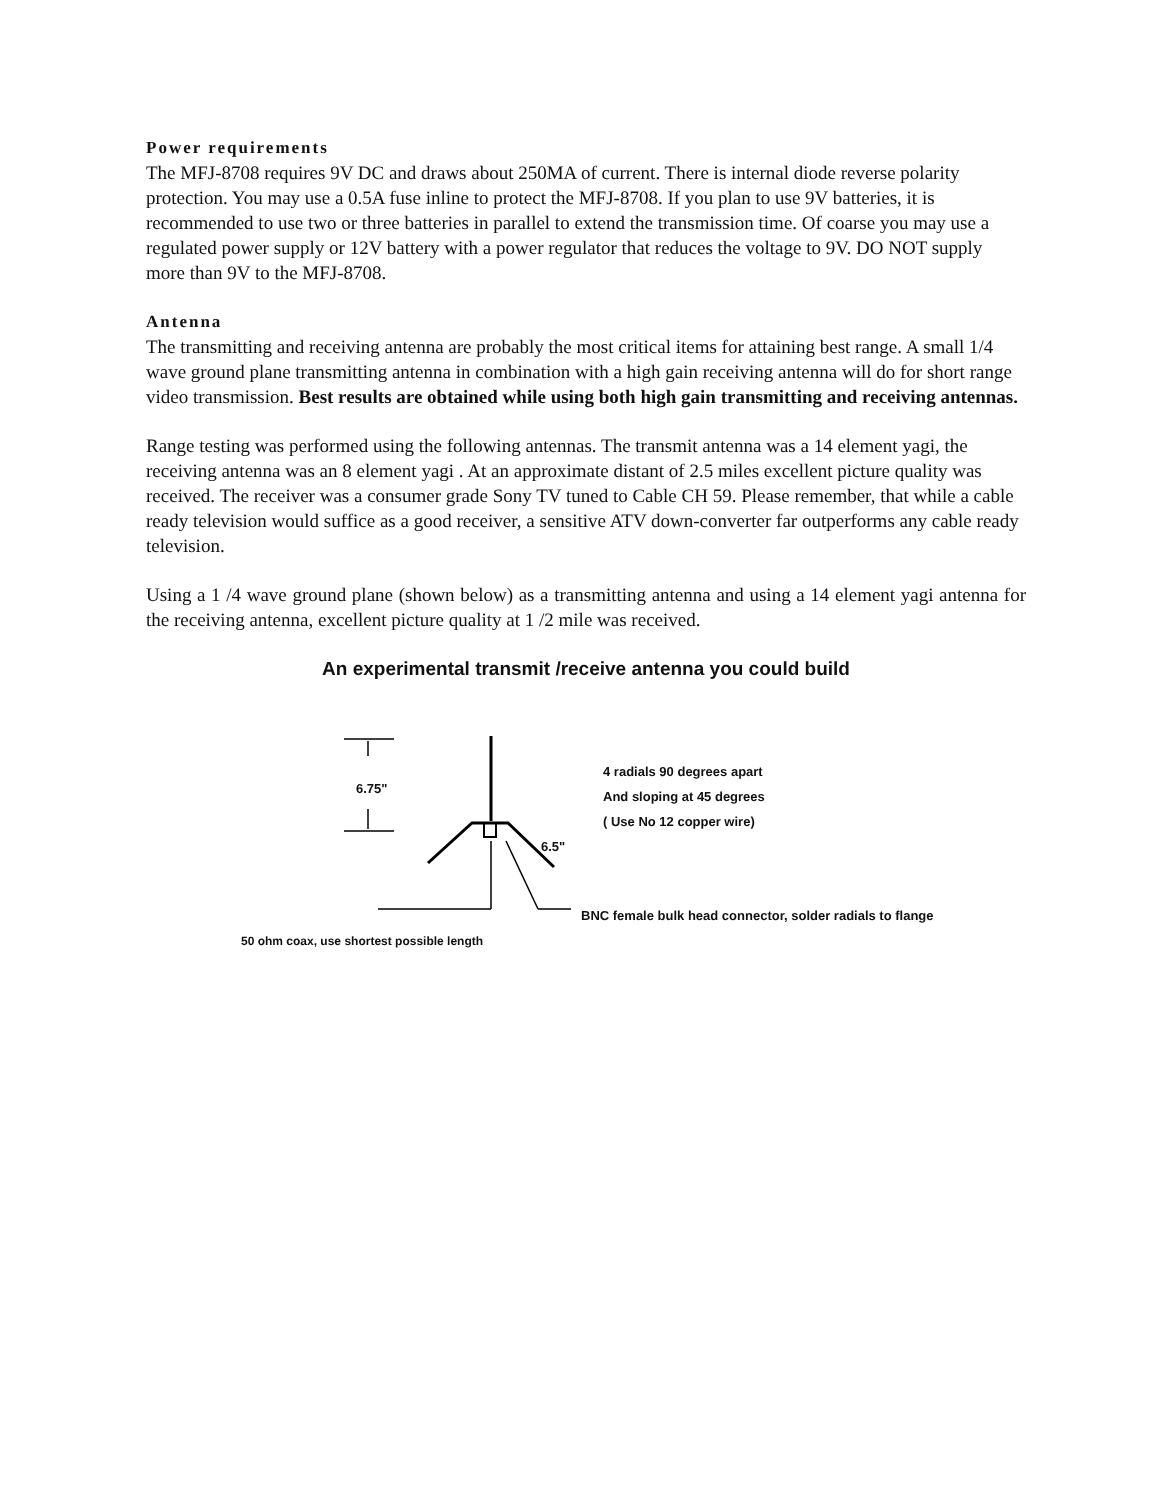Power requirements
The MFJ-8708 requires 9V DC and draws about 250MA of current. There is internal diode reverse polarity protection. You may use a 0.5A fuse inline to protect the MFJ-8708. If you plan to use 9V batteries, it is recommended to use two or three batteries in parallel to extend the transmission time. Of coarse you may use a regulated power supply or 12V battery with a power regulator that reduces the voltage to 9V. DO NOT supply more than 9V to the MFJ-8708.
Antenna
The transmitting and receiving antenna are probably the most critical items for attaining best range. A small 1/4 wave ground plane transmitting antenna in combination with a high gain receiving antenna will do for short range video transmission. Best results are obtained while using both high gain transmitting and receiving antennas.
Range testing was performed using the following antennas. The transmit antenna was a 14 element yagi, the receiving antenna was an 8 element yagi . At an approximate distant of 2.5 miles excellent picture quality was received. The receiver was a consumer grade Sony TV tuned to Cable CH 59. Please remember, that while a cable ready television would suffice as a good receiver, a sensitive ATV down-converter far outperforms any cable ready television.
Using a 1 /4 wave ground plane (shown below) as a transmitting antenna and using a 14 element yagi antenna for the receiving antenna, excellent picture quality at 1 /2 mile was received.
An experimental transmit /receive antenna you could build
6.75"
6.5"
4 radials 90 degrees apart
And sloping at 45 degrees
( Use No 12 copper wire)
BNC female bulk head connector, solder radials to flange
50 ohm coax, use shortest possible length